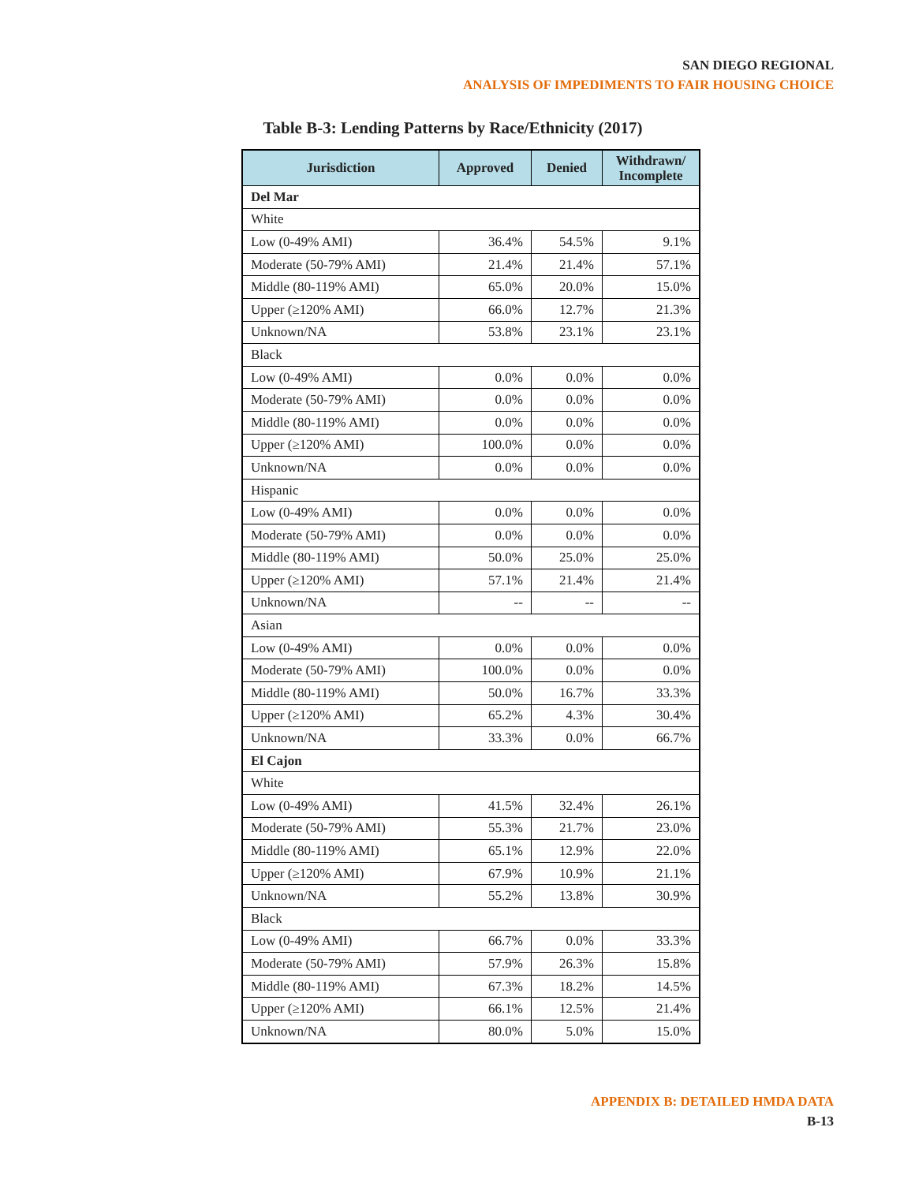SAN DIEGO REGIONAL
ANALYSIS OF IMPEDIMENTS TO FAIR HOUSING CHOICE
Table B-3: Lending Patterns by Race/Ethnicity (2017)
| Jurisdiction | Approved | Denied | Withdrawn/ Incomplete |
| --- | --- | --- | --- |
| Del Mar | | | |
| White | | | |
| Low (0-49% AMI) | 36.4% | 54.5% | 9.1% |
| Moderate (50-79% AMI) | 21.4% | 21.4% | 57.1% |
| Middle (80-119% AMI) | 65.0% | 20.0% | 15.0% |
| Upper (≥120% AMI) | 66.0% | 12.7% | 21.3% |
| Unknown/NA | 53.8% | 23.1% | 23.1% |
| Black | | | |
| Low (0-49% AMI) | 0.0% | 0.0% | 0.0% |
| Moderate (50-79% AMI) | 0.0% | 0.0% | 0.0% |
| Middle (80-119% AMI) | 0.0% | 0.0% | 0.0% |
| Upper (≥120% AMI) | 100.0% | 0.0% | 0.0% |
| Unknown/NA | 0.0% | 0.0% | 0.0% |
| Hispanic | | | |
| Low (0-49% AMI) | 0.0% | 0.0% | 0.0% |
| Moderate (50-79% AMI) | 0.0% | 0.0% | 0.0% |
| Middle (80-119% AMI) | 50.0% | 25.0% | 25.0% |
| Upper (≥120% AMI) | 57.1% | 21.4% | 21.4% |
| Unknown/NA | -- | -- | -- |
| Asian | | | |
| Low (0-49% AMI) | 0.0% | 0.0% | 0.0% |
| Moderate (50-79% AMI) | 100.0% | 0.0% | 0.0% |
| Middle (80-119% AMI) | 50.0% | 16.7% | 33.3% |
| Upper (≥120% AMI) | 65.2% | 4.3% | 30.4% |
| Unknown/NA | 33.3% | 0.0% | 66.7% |
| El Cajon | | | |
| White | | | |
| Low (0-49% AMI) | 41.5% | 32.4% | 26.1% |
| Moderate (50-79% AMI) | 55.3% | 21.7% | 23.0% |
| Middle (80-119% AMI) | 65.1% | 12.9% | 22.0% |
| Upper (≥120% AMI) | 67.9% | 10.9% | 21.1% |
| Unknown/NA | 55.2% | 13.8% | 30.9% |
| Black | | | |
| Low (0-49% AMI) | 66.7% | 0.0% | 33.3% |
| Moderate (50-79% AMI) | 57.9% | 26.3% | 15.8% |
| Middle (80-119% AMI) | 67.3% | 18.2% | 14.5% |
| Upper (≥120% AMI) | 66.1% | 12.5% | 21.4% |
| Unknown/NA | 80.0% | 5.0% | 15.0% |
APPENDIX B: DETAILED HMDA DATA
B-13